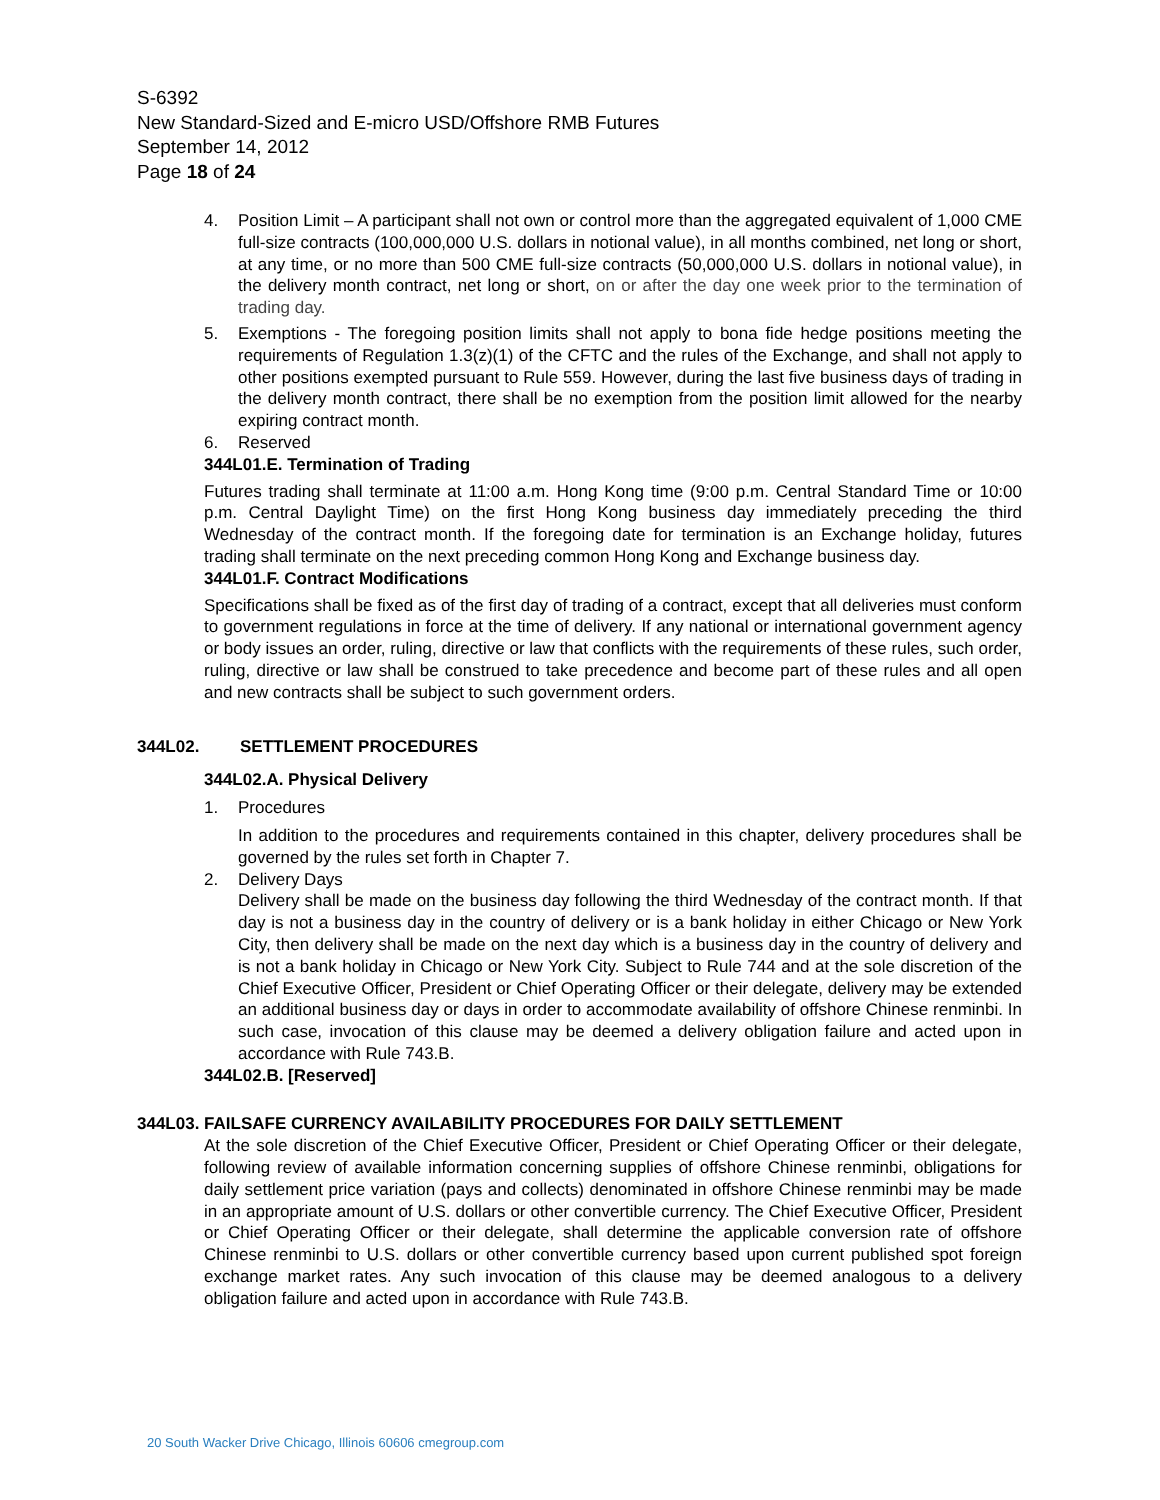S-6392
New Standard-Sized and E-micro USD/Offshore RMB Futures
September 14, 2012
Page 18 of 24
4. Position Limit – A participant shall not own or control more than the aggregated equivalent of 1,000 CME full-size contracts (100,000,000 U.S. dollars in notional value), in all months combined, net long or short, at any time, or no more than 500 CME full-size contracts (50,000,000 U.S. dollars in notional value), in the delivery month contract, net long or short, on or after the day one week prior to the termination of trading day.
5. Exemptions - The foregoing position limits shall not apply to bona fide hedge positions meeting the requirements of Regulation 1.3(z)(1) of the CFTC and the rules of the Exchange, and shall not apply to other positions exempted pursuant to Rule 559. However, during the last five business days of trading in the delivery month contract, there shall be no exemption from the position limit allowed for the nearby expiring contract month.
6. Reserved
344L01.E. Termination of Trading
Futures trading shall terminate at 11:00 a.m. Hong Kong time (9:00 p.m. Central Standard Time or 10:00 p.m. Central Daylight Time) on the first Hong Kong business day immediately preceding the third Wednesday of the contract month. If the foregoing date for termination is an Exchange holiday, futures trading shall terminate on the next preceding common Hong Kong and Exchange business day.
344L01.F. Contract Modifications
Specifications shall be fixed as of the first day of trading of a contract, except that all deliveries must conform to government regulations in force at the time of delivery. If any national or international government agency or body issues an order, ruling, directive or law that conflicts with the requirements of these rules, such order, ruling, directive or law shall be construed to take precedence and become part of these rules and all open and new contracts shall be subject to such government orders.
344L02. SETTLEMENT PROCEDURES
344L02.A. Physical Delivery
1. Procedures
In addition to the procedures and requirements contained in this chapter, delivery procedures shall be governed by the rules set forth in Chapter 7.
2. Delivery Days
Delivery shall be made on the business day following the third Wednesday of the contract month. If that day is not a business day in the country of delivery or is a bank holiday in either Chicago or New York City, then delivery shall be made on the next day which is a business day in the country of delivery and is not a bank holiday in Chicago or New York City. Subject to Rule 744 and at the sole discretion of the Chief Executive Officer, President or Chief Operating Officer or their delegate, delivery may be extended an additional business day or days in order to accommodate availability of offshore Chinese renminbi. In such case, invocation of this clause may be deemed a delivery obligation failure and acted upon in accordance with Rule 743.B.
344L02.B. [Reserved]
344L03. FAILSAFE CURRENCY AVAILABILITY PROCEDURES FOR DAILY SETTLEMENT
At the sole discretion of the Chief Executive Officer, President or Chief Operating Officer or their delegate, following review of available information concerning supplies of offshore Chinese renminbi, obligations for daily settlement price variation (pays and collects) denominated in offshore Chinese renminbi may be made in an appropriate amount of U.S. dollars or other convertible currency. The Chief Executive Officer, President or Chief Operating Officer or their delegate, shall determine the applicable conversion rate of offshore Chinese renminbi to U.S. dollars or other convertible currency based upon current published spot foreign exchange market rates. Any such invocation of this clause may be deemed analogous to a delivery obligation failure and acted upon in accordance with Rule 743.B.
20 South Wacker Drive Chicago, Illinois 60606 cmegroup.com